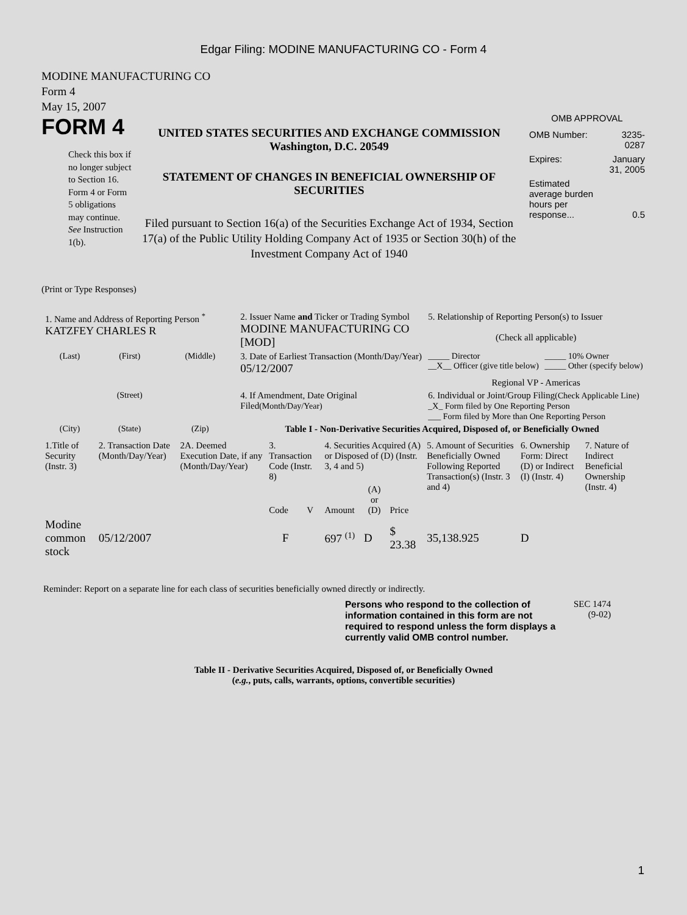Edgar Filing: MODINE MANUFACTURING CO - Form 4
MODINE MANUFACTURING CO
Form 4
May 15, 2007
FORM 4
Check this box if no longer subject to Section 16. Form 4 or Form 5 obligations may continue. See Instruction 1(b).
UNITED STATES SECURITIES AND EXCHANGE COMMISSION
Washington, D.C. 20549
STATEMENT OF CHANGES IN BENEFICIAL OWNERSHIP OF SECURITIES
Filed pursuant to Section 16(a) of the Securities Exchange Act of 1934, Section 17(a) of the Public Utility Holding Company Act of 1935 or Section 30(h) of the Investment Company Act of 1940
OMB APPROVAL
| OMB Number: | 3235-0287 |
| Expires: | January 31, 2005 |
| Estimated average burden hours per response... | 0.5 |
(Print or Type Responses)
| 1. Name and Address of Reporting Person <sup>*</sup> KATZFEY CHARLES R | | | 2. Issuer Name and Ticker or Trading Symbol MODINE MANUFACTURING CO [MOD] | 5. Relationship of Reporting Person(s) to Issuer (Check all applicable) | |
| (Last) | (First) | (Middle) | 3. Date of Earliest Transaction (Month/Day/Year) 05/12/2007 | _____ Director __X__ Officer (give title below) | _____ 10% Owner _____ Other (specify below) |
| | | | | Regional VP - Americas | |
| | (Street) | | 4. If Amendment, Date Original Filed (Month/Day/Year) | 6. Individual or Joint/Group Filing (Check Applicable Line) _X_ Form filed by One Reporting Person ___ Form filed by More than One Reporting Person | |
| (City) | (State) | (Zip) | Table I - Non-Derivative Securities Acquired, Disposed of, or Beneficially Owned | | |
| 1.Title of Security (Instr. 3) | 2. Transaction Date (Month/Day/Year) | 2A. Deemed Execution Date, if any (Month/Day/Year) | 3. Transaction Code (Instr. 8) | | 4. Securities Acquired (A) or Disposed of (D) (Instr. 3, 4 and 5) | | | 5. Amount of Securities Beneficially Owned Following Reported Transaction(s) (Instr. 3 and 4) | 6. Ownership Form: Direct (D) or Indirect (I) (Instr. 4) | 7. Nature of Indirect Beneficial Ownership (Instr. 4) |
| --- | --- | --- | --- | --- | --- | --- | --- | --- | --- | --- |
| | | | Code | V | Amount | (A) or (D) | Price | | | |
| Modine common stock | 05/12/2007 | | F | | 697 <sup>(1)</sup> | D | $ 23.38 | 35,138.925 | D | |
Reminder: Report on a separate line for each class of securities beneficially owned directly or indirectly.
Persons who respond to the collection of information contained in this form are not required to respond unless the form displays a currently valid OMB control number.
SEC 1474
(9-02)
Table II - Derivative Securities Acquired, Disposed of, or Beneficially Owned
(e.g., puts, calls, warrants, options, convertible securities)
1